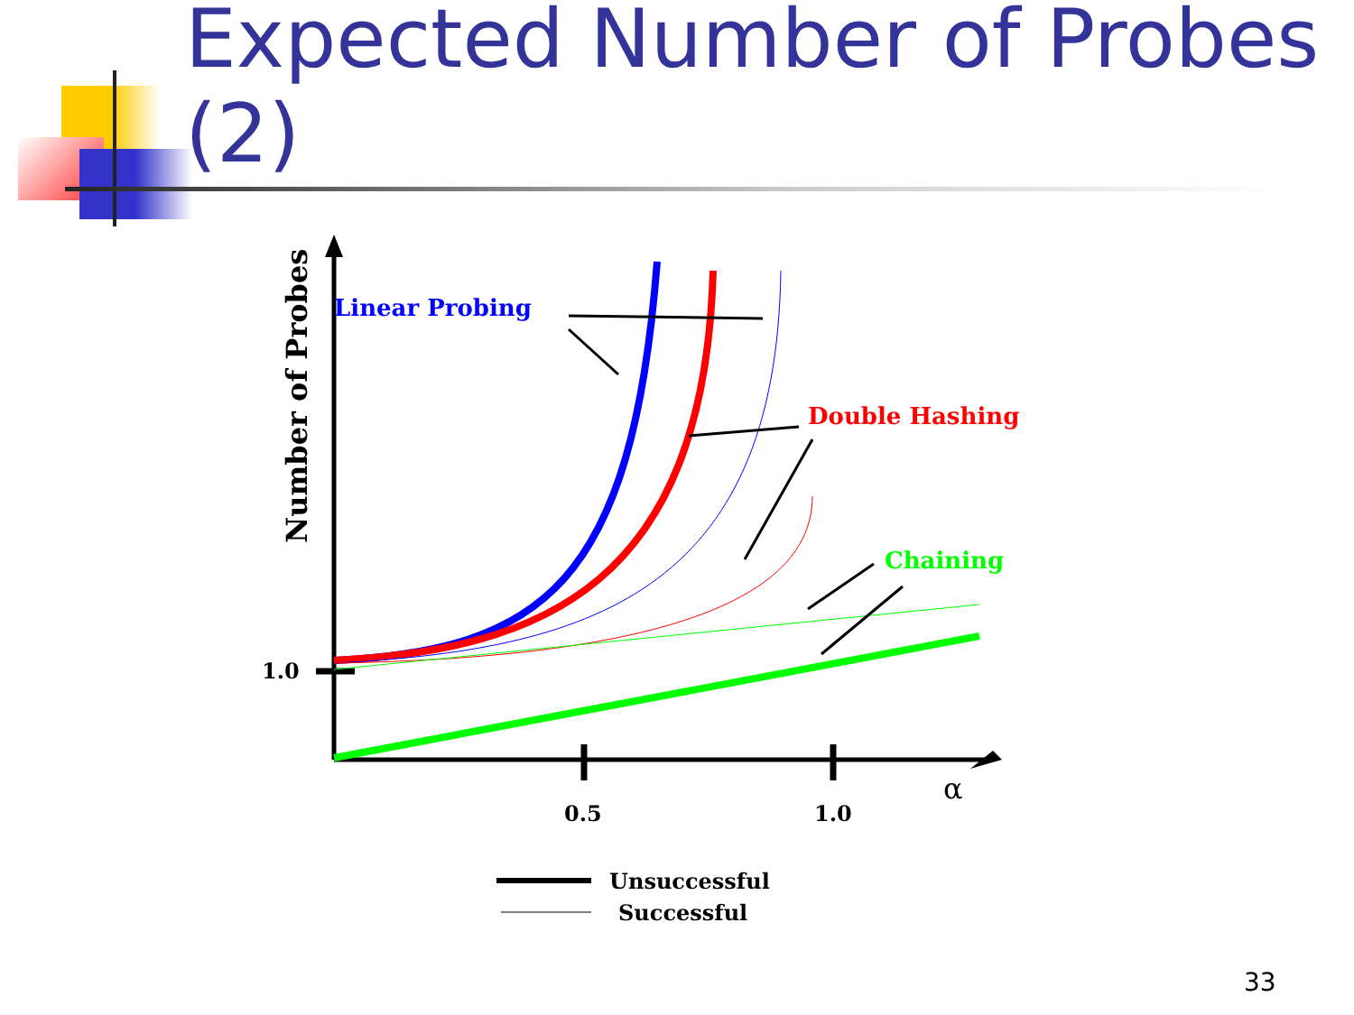Expected Number of Probes
(2)
Linear Probing
Double Hashing
Chaining
Number of Probes
1.0
0.5
1.0
α
Unsuccessful
Successful
33